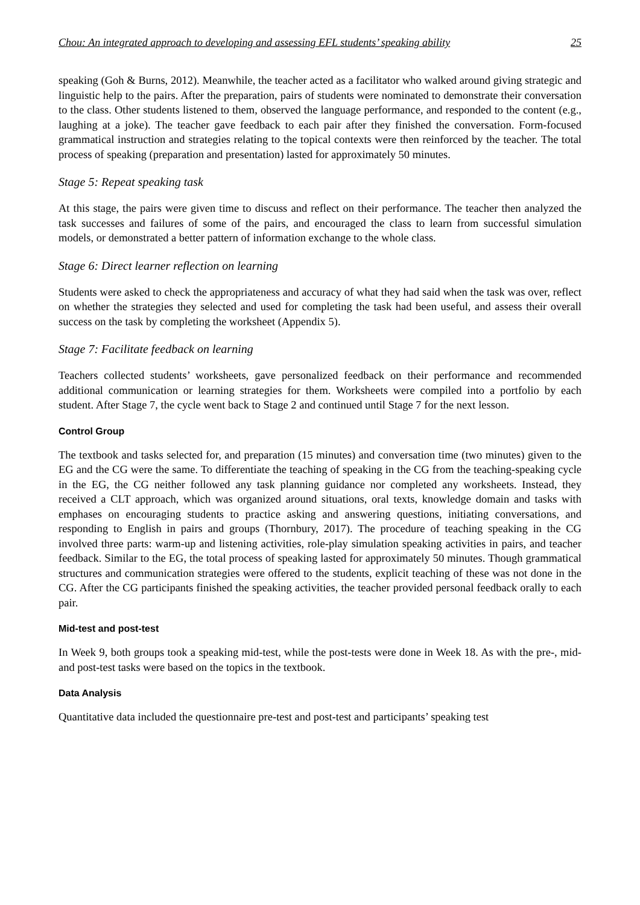Chou: An integrated approach to developing and assessing EFL students’ speaking ability 25
speaking (Goh & Burns, 2012). Meanwhile, the teacher acted as a facilitator who walked around giving strategic and linguistic help to the pairs. After the preparation, pairs of students were nominated to demonstrate their conversation to the class. Other students listened to them, observed the language performance, and responded to the content (e.g., laughing at a joke). The teacher gave feedback to each pair after they finished the conversation. Form-focused grammatical instruction and strategies relating to the topical contexts were then reinforced by the teacher. The total process of speaking (preparation and presentation) lasted for approximately 50 minutes.
Stage 5: Repeat speaking task
At this stage, the pairs were given time to discuss and reflect on their performance. The teacher then analyzed the task successes and failures of some of the pairs, and encouraged the class to learn from successful simulation models, or demonstrated a better pattern of information exchange to the whole class.
Stage 6: Direct learner reflection on learning
Students were asked to check the appropriateness and accuracy of what they had said when the task was over, reflect on whether the strategies they selected and used for completing the task had been useful, and assess their overall success on the task by completing the worksheet (Appendix 5).
Stage 7: Facilitate feedback on learning
Teachers collected students’ worksheets, gave personalized feedback on their performance and recommended additional communication or learning strategies for them. Worksheets were compiled into a portfolio by each student. After Stage 7, the cycle went back to Stage 2 and continued until Stage 7 for the next lesson.
Control Group
The textbook and tasks selected for, and preparation (15 minutes) and conversation time (two minutes) given to the EG and the CG were the same. To differentiate the teaching of speaking in the CG from the teaching-speaking cycle in the EG, the CG neither followed any task planning guidance nor completed any worksheets. Instead, they received a CLT approach, which was organized around situations, oral texts, knowledge domain and tasks with emphases on encouraging students to practice asking and answering questions, initiating conversations, and responding to English in pairs and groups (Thornbury, 2017). The procedure of teaching speaking in the CG involved three parts: warm-up and listening activities, role-play simulation speaking activities in pairs, and teacher feedback. Similar to the EG, the total process of speaking lasted for approximately 50 minutes. Though grammatical structures and communication strategies were offered to the students, explicit teaching of these was not done in the CG. After the CG participants finished the speaking activities, the teacher provided personal feedback orally to each pair.
Mid-test and post-test
In Week 9, both groups took a speaking mid-test, while the post-tests were done in Week 18. As with the pre-, mid- and post-test tasks were based on the topics in the textbook.
Data Analysis
Quantitative data included the questionnaire pre-test and post-test and participants’ speaking test